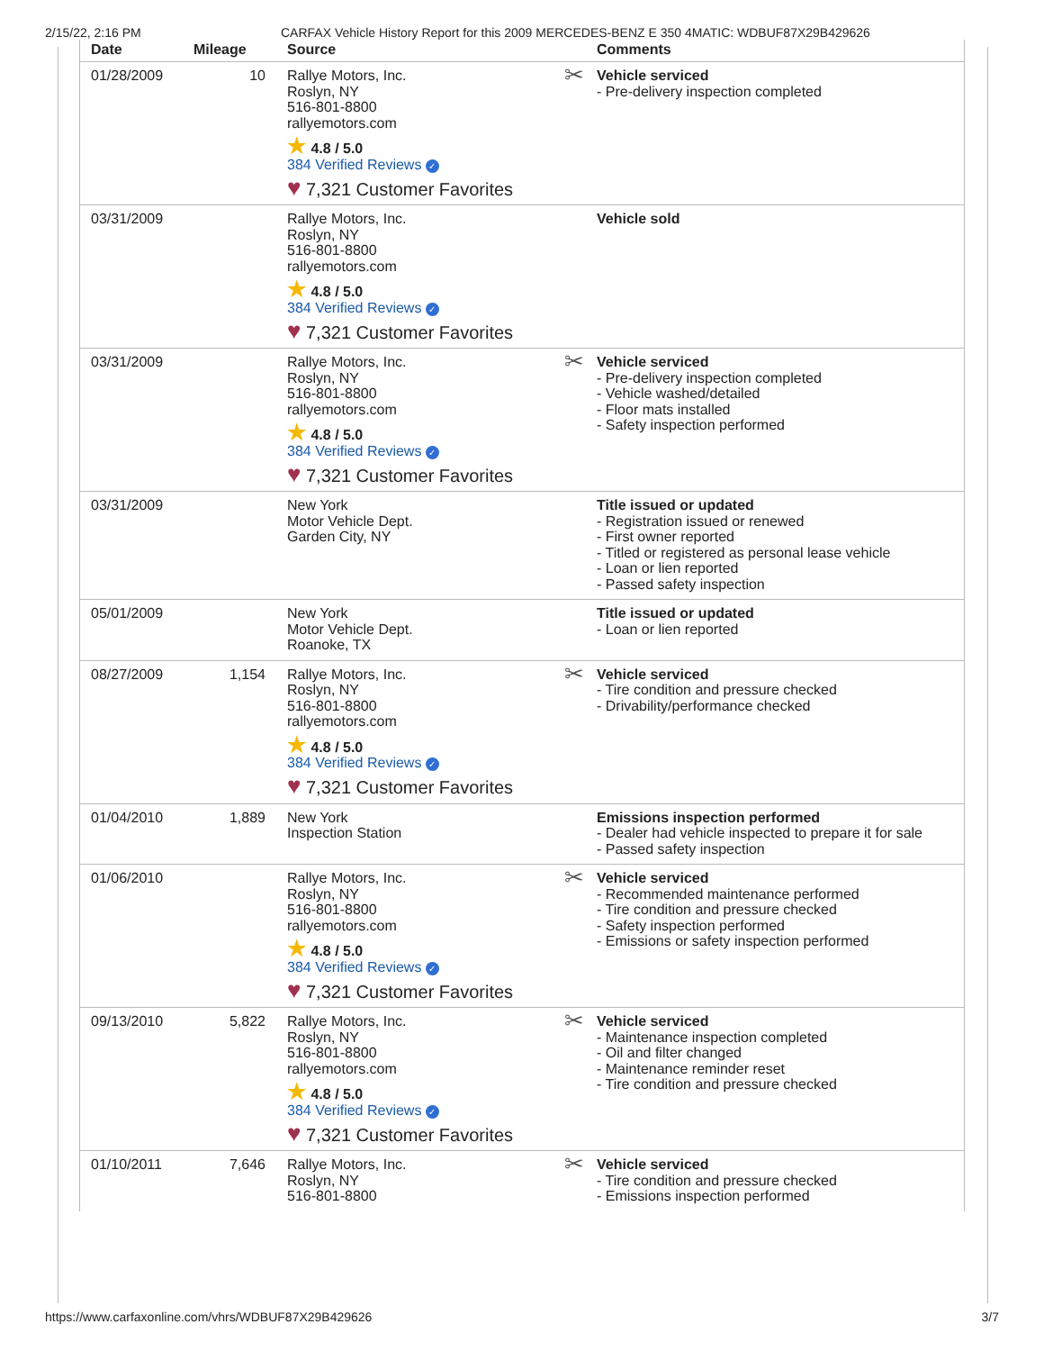2/15/22, 2:16 PM CARFAX Vehicle History Report for this 2009 MERCEDES-BENZ E 350 4MATIC: WDBUF87X29B429626
| Date | Mileage | Source | Comments |
| --- | --- | --- | --- |
| 01/28/2009 | 10 | Rallye Motors, Inc. Roslyn, NY 516-801-8800 rallyemotors.com ★ 4.8 / 5.0 384 Verified Reviews ✓ ♥ 7,321 Customer Favorites | ✂ Vehicle serviced - Pre-delivery inspection completed |
| 03/31/2009 | | Rallye Motors, Inc. Roslyn, NY 516-801-8800 rallyemotors.com ★ 4.8 / 5.0 384 Verified Reviews ✓ ♥ 7,321 Customer Favorites | Vehicle sold |
| 03/31/2009 | | Rallye Motors, Inc. Roslyn, NY 516-801-8800 rallyemotors.com ★ 4.8 / 5.0 384 Verified Reviews ✓ ♥ 7,321 Customer Favorites | ✂ Vehicle serviced - Pre-delivery inspection completed - Vehicle washed/detailed - Floor mats installed - Safety inspection performed |
| 03/31/2009 | | New York Motor Vehicle Dept. Garden City, NY | Title issued or updated - Registration issued or renewed - First owner reported - Titled or registered as personal lease vehicle - Loan or lien reported - Passed safety inspection |
| 05/01/2009 | | New York Motor Vehicle Dept. Roanoke, TX | Title issued or updated - Loan or lien reported |
| 08/27/2009 | 1,154 | Rallye Motors, Inc. Roslyn, NY 516-801-8800 rallyemotors.com ★ 4.8 / 5.0 384 Verified Reviews ✓ ♥ 7,321 Customer Favorites | ✂ Vehicle serviced - Tire condition and pressure checked - Drivability/performance checked |
| 01/04/2010 | 1,889 | New York Inspection Station | Emissions inspection performed - Dealer had vehicle inspected to prepare it for sale - Passed safety inspection |
| 01/06/2010 | | Rallye Motors, Inc. Roslyn, NY 516-801-8800 rallyemotors.com ★ 4.8 / 5.0 384 Verified Reviews ✓ ♥ 7,321 Customer Favorites | ✂ Vehicle serviced - Recommended maintenance performed - Tire condition and pressure checked - Safety inspection performed - Emissions or safety inspection performed |
| 09/13/2010 | 5,822 | Rallye Motors, Inc. Roslyn, NY 516-801-8800 rallyemotors.com ★ 4.8 / 5.0 384 Verified Reviews ✓ ♥ 7,321 Customer Favorites | ✂ Vehicle serviced - Maintenance inspection completed - Oil and filter changed - Maintenance reminder reset - Tire condition and pressure checked |
| 01/10/2011 | 7,646 | Rallye Motors, Inc. Roslyn, NY 516-801-8800 | ✂ Vehicle serviced - Tire condition and pressure checked - Emissions inspection performed |
https://www.carfaxonline.com/vhrs/WDBUF87X29B429626 3/7